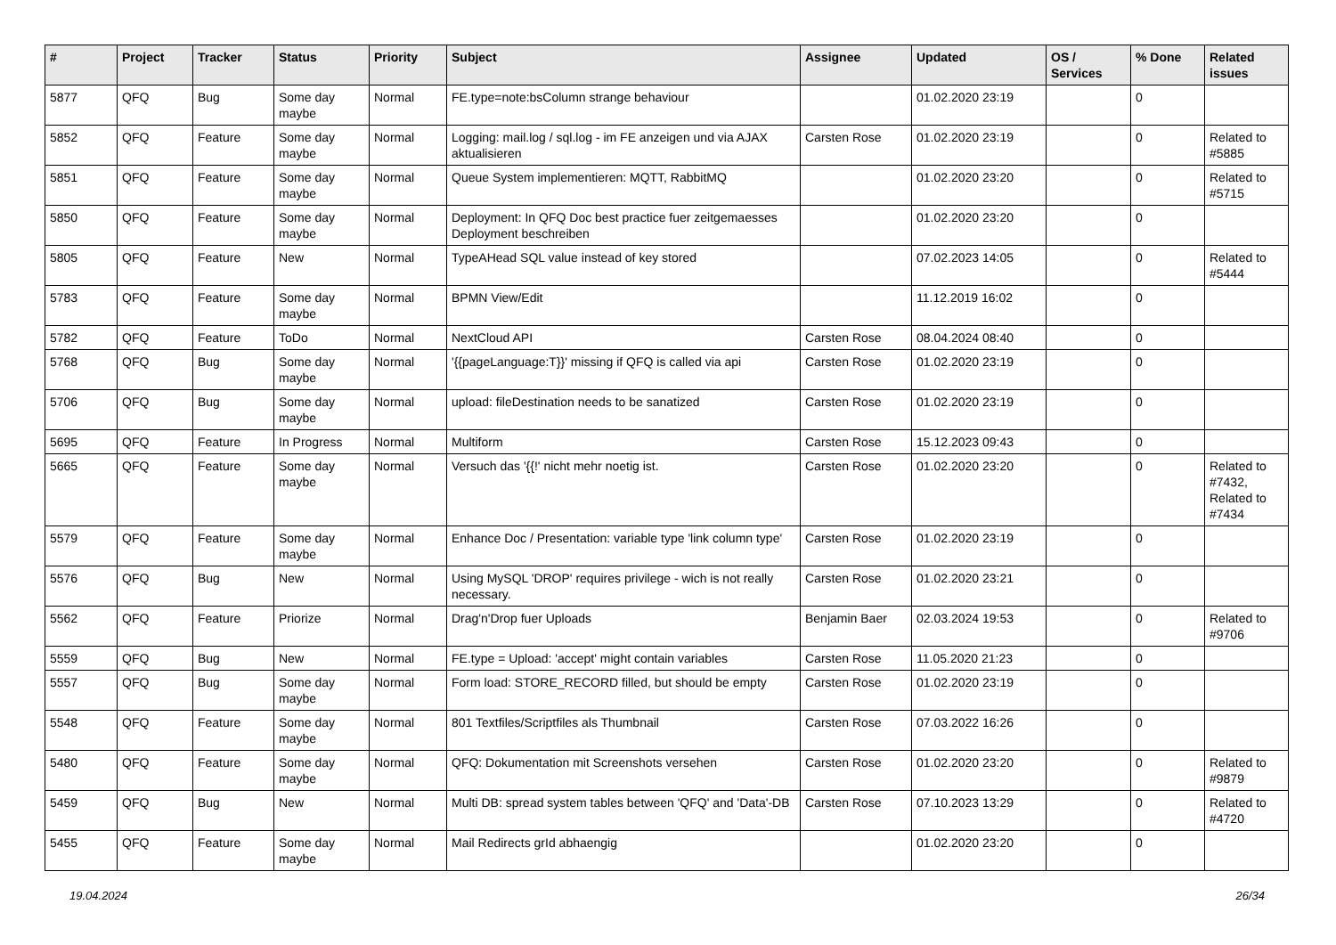| # | Project | Tracker | Status | Priority | Subject | Assignee | Updated | OS / Services | % Done | Related issues |
| --- | --- | --- | --- | --- | --- | --- | --- | --- | --- | --- |
| 5877 | QFQ | Bug | Some day maybe | Normal | FE.type=note:bsColumn strange behaviour | | 01.02.2020 23:19 | | 0 | |
| 5852 | QFQ | Feature | Some day maybe | Normal | Logging: mail.log / sql.log - im FE anzeigen und via AJAX aktualisieren | Carsten Rose | 01.02.2020 23:19 | | 0 | Related to #5885 |
| 5851 | QFQ | Feature | Some day maybe | Normal | Queue System implementieren: MQTT, RabbitMQ | | 01.02.2020 23:20 | | 0 | Related to #5715 |
| 5850 | QFQ | Feature | Some day maybe | Normal | Deployment: In QFQ Doc best practice fuer zeitgemaesses Deployment beschreiben | | 01.02.2020 23:20 | | 0 | |
| 5805 | QFQ | Feature | New | Normal | TypeAHead SQL value instead of key stored | | 07.02.2023 14:05 | | 0 | Related to #5444 |
| 5783 | QFQ | Feature | Some day maybe | Normal | BPMN View/Edit | | 11.12.2019 16:02 | | 0 | |
| 5782 | QFQ | Feature | ToDo | Normal | NextCloud API | Carsten Rose | 08.04.2024 08:40 | | 0 | |
| 5768 | QFQ | Bug | Some day maybe | Normal | '{{pageLanguage:T}}' missing if QFQ is called via api | Carsten Rose | 01.02.2020 23:19 | | 0 | |
| 5706 | QFQ | Bug | Some day maybe | Normal | upload: fileDestination needs to be sanatized | Carsten Rose | 01.02.2020 23:19 | | 0 | |
| 5695 | QFQ | Feature | In Progress | Normal | Multiform | Carsten Rose | 15.12.2023 09:43 | | 0 | |
| 5665 | QFQ | Feature | Some day maybe | Normal | Versuch das '{{!' nicht mehr noetig ist. | Carsten Rose | 01.02.2020 23:20 | | 0 | Related to #7432, Related to #7434 |
| 5579 | QFQ | Feature | Some day maybe | Normal | Enhance Doc / Presentation: variable type 'link column type' | Carsten Rose | 01.02.2020 23:19 | | 0 | |
| 5576 | QFQ | Bug | New | Normal | Using MySQL 'DROP' requires privilege - wich is not really necessary. | Carsten Rose | 01.02.2020 23:21 | | 0 | |
| 5562 | QFQ | Feature | Priorize | Normal | Drag'n'Drop fuer Uploads | Benjamin Baer | 02.03.2024 19:53 | | 0 | Related to #9706 |
| 5559 | QFQ | Bug | New | Normal | FE.type = Upload: 'accept' might contain variables | Carsten Rose | 11.05.2020 21:23 | | 0 | |
| 5557 | QFQ | Bug | Some day maybe | Normal | Form load: STORE_RECORD filled, but should be empty | Carsten Rose | 01.02.2020 23:19 | | 0 | |
| 5548 | QFQ | Feature | Some day maybe | Normal | 801 Textfiles/Scriptfiles als Thumbnail | Carsten Rose | 07.03.2022 16:26 | | 0 | |
| 5480 | QFQ | Feature | Some day maybe | Normal | QFQ: Dokumentation mit Screenshots versehen | Carsten Rose | 01.02.2020 23:20 | | 0 | Related to #9879 |
| 5459 | QFQ | Bug | New | Normal | Multi DB: spread system tables between 'QFQ' and 'Data'-DB | Carsten Rose | 07.10.2023 13:29 | | 0 | Related to #4720 |
| 5455 | QFQ | Feature | Some day maybe | Normal | Mail Redirects grId abhaengig | | 01.02.2020 23:20 | | 0 | |
19.04.2024 26/34